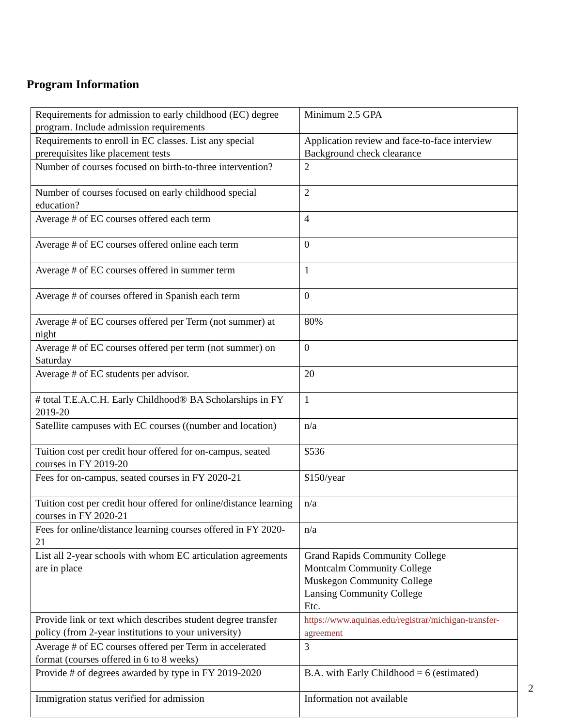Program Information
| Requirements for admission to early childhood (EC) degree program. Include admission requirements | Minimum 2.5 GPA |
| Requirements to enroll in EC classes. List any special prerequisites like placement tests | Application review and face-to-face interview Background check clearance |
| Number of courses focused on birth-to-three intervention? | 2 |
| Number of courses focused on early childhood special education? | 2 |
| Average # of EC courses offered each term | 4 |
| Average # of EC courses offered online each term | 0 |
| Average # of EC courses offered in summer term | 1 |
| Average # of courses offered in Spanish each term | 0 |
| Average # of EC courses offered per Term (not summer) at night | 80% |
| Average # of EC courses offered per term (not summer) on Saturday | 0 |
| Average # of EC students per advisor. | 20 |
| # total T.E.A.C.H. Early Childhood® BA Scholarships in FY 2019-20 | 1 |
| Satellite campuses with EC courses ((number and location) | n/a |
| Tuition cost per credit hour offered for on-campus, seated courses in FY 2019-20 | $536 |
| Fees for on-campus, seated courses in FY 2020-21 | $150/year |
| Tuition cost per credit hour offered for online/distance learning courses in FY 2020-21 | n/a |
| Fees for online/distance learning courses offered in FY 2020-21 | n/a |
| List all 2-year schools with whom EC articulation agreements are in place | Grand Rapids Community College Montcalm Community College Muskegon Community College Lansing Community College Etc. |
| Provide link or text which describes student degree transfer policy (from 2-year institutions to your university) | https://www.aquinas.edu/registrar/michigan-transfer-agreement |
| Average # of EC courses offered per Term in accelerated format (courses offered in 6 to 8 weeks) | 3 |
| Provide # of degrees awarded by type in FY 2019-2020 | B.A. with Early Childhood = 6 (estimated) |
| Immigration status verified for admission | Information not available |
2